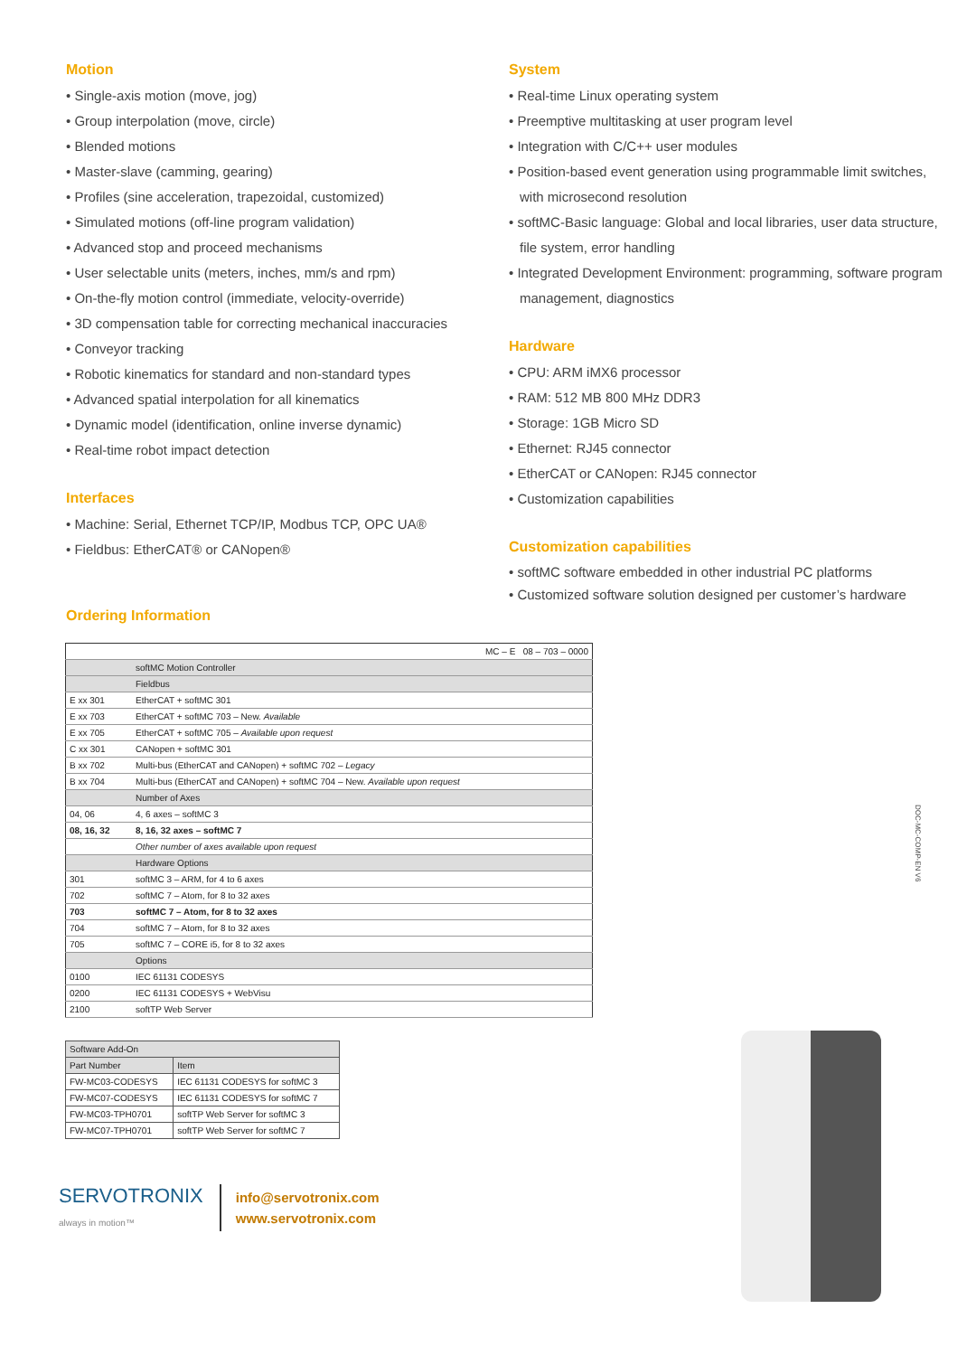Motion
• Single-axis motion (move, jog)
• Group interpolation (move, circle)
• Blended motions
• Master-slave (camming, gearing)
• Profiles (sine acceleration, trapezoidal, customized)
• Simulated motions (off-line program validation)
• Advanced stop and proceed mechanisms
• User selectable units (meters, inches, mm/s and rpm)
• On-the-fly motion control (immediate, velocity-override)
• 3D compensation table for correcting mechanical inaccuracies
• Conveyor tracking
• Robotic kinematics for standard and non-standard types
• Advanced spatial interpolation for all kinematics
• Dynamic model (identification, online inverse dynamic)
• Real-time robot impact detection
Interfaces
• Machine: Serial, Ethernet TCP/IP, Modbus TCP, OPC UA®
• Fieldbus: EtherCAT® or CANopen®
Ordering Information
System
• Real-time Linux operating system
• Preemptive multitasking at user program level
• Integration with C/C++ user modules
• Position-based event generation using programmable limit switches, with microsecond resolution
• softMC-Basic language: Global and local libraries, user data structure, file system, error handling
• Integrated Development Environment: programming, software program management, diagnostics
Hardware
• CPU: ARM iMX6 processor
• RAM: 512 MB 800 MHz DDR3
• Storage: 1GB Micro SD
• Ethernet: RJ45 connector
• EtherCAT or CANopen: RJ45 connector
• Customization capabilities
Customization capabilities
• softMC software embedded in other industrial PC platforms
• Customized software solution designed per customer’s hardware
| | MC – E 08 – 703 – 0000 |
| --- | --- |
| | softMC Motion Controller |
| | Fieldbus |
| E xx 301 | EtherCAT + softMC 301 |
| E xx 703 | EtherCAT + softMC 703 – New. Available |
| E xx 705 | EtherCAT + softMC 705 – Available upon request |
| C xx 301 | CANopen + softMC 301 |
| B xx 702 | Multi-bus (EtherCAT and CANopen) + softMC 702 – Legacy |
| B xx 704 | Multi-bus (EtherCAT and CANopen) + softMC 704 – New. Available upon request |
| | Number of Axes |
| 04, 06 | 4, 6 axes – softMC 3 |
| 08, 16, 32 | 8, 16, 32 axes – softMC 7 |
| | Other number of axes available upon request |
| | Hardware Options |
| 301 | softMC 3 – ARM, for 4 to 6 axes |
| 702 | softMC 7 – Atom, for 8 to 32 axes |
| 703 | softMC 7 – Atom, for 8 to 32 axes |
| 704 | softMC 7 – Atom, for 8 to 32 axes |
| 705 | softMC 7 – CORE i5, for 8 to 32 axes |
| | Options |
| 0100 | IEC 61131 CODESYS |
| 0200 | IEC 61131 CODESYS + WebVisu |
| 2100 | softTP Web Server |
| Software Add-On | |
| --- | --- |
| Part Number | Item |
| FW-MC03-CODESYS | IEC 61131 CODESYS for softMC 3 |
| FW-MC07-CODESYS | IEC 61131 CODESYS for softMC 7 |
| FW-MC03-TPH0701 | softTP Web Server for softMC 3 |
| FW-MC07-TPH0701 | softTP Web Server for softMC 7 |
SERVOTRONIX
always in motion™
info@servotronix.com
www.servotronix.com
DOC-MC-COMP-EN V6